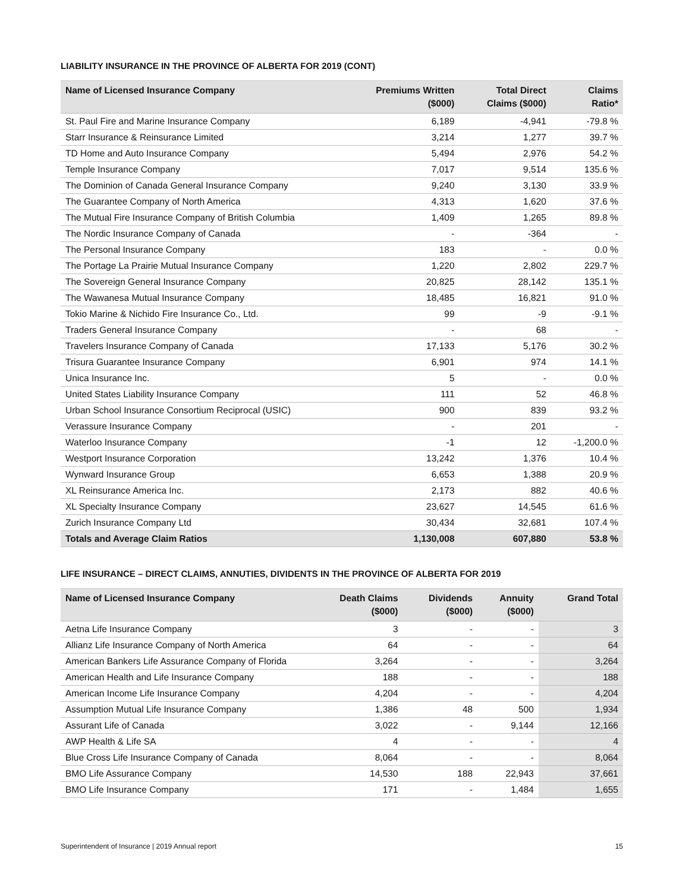LIABILITY INSURANCE IN THE PROVINCE OF ALBERTA FOR 2019 (CONT)
| Name of Licensed Insurance Company | Premiums Written ($000) | Total Direct Claims ($000) | Claims Ratio* |
| --- | --- | --- | --- |
| St. Paul Fire and Marine Insurance Company | 6,189 | -4,941 | -79.8 % |
| Starr Insurance & Reinsurance Limited | 3,214 | 1,277 | 39.7 % |
| TD Home and Auto Insurance Company | 5,494 | 2,976 | 54.2 % |
| Temple Insurance Company | 7,017 | 9,514 | 135.6 % |
| The Dominion of Canada General Insurance Company | 9,240 | 3,130 | 33.9 % |
| The Guarantee Company of North America | 4,313 | 1,620 | 37.6 % |
| The Mutual Fire Insurance Company of British Columbia | 1,409 | 1,265 | 89.8 % |
| The Nordic Insurance Company of Canada | - | -364 | - |
| The Personal Insurance Company | 183 | - | 0.0 % |
| The Portage La Prairie Mutual Insurance Company | 1,220 | 2,802 | 229.7 % |
| The Sovereign General Insurance Company | 20,825 | 28,142 | 135.1 % |
| The Wawanesa Mutual Insurance Company | 18,485 | 16,821 | 91.0 % |
| Tokio Marine & Nichido Fire Insurance Co., Ltd. | 99 | -9 | -9.1 % |
| Traders General Insurance Company | - | 68 | - |
| Travelers Insurance Company of Canada | 17,133 | 5,176 | 30.2 % |
| Trisura Guarantee Insurance Company | 6,901 | 974 | 14.1 % |
| Unica Insurance Inc. | 5 | - | 0.0 % |
| United States Liability Insurance Company | 111 | 52 | 46.8 % |
| Urban School Insurance Consortium Reciprocal (USIC) | 900 | 839 | 93.2 % |
| Verassure Insurance Company | - | 201 | - |
| Waterloo Insurance Company | -1 | 12 | -1,200.0 % |
| Westport Insurance Corporation | 13,242 | 1,376 | 10.4 % |
| Wynward Insurance Group | 6,653 | 1,388 | 20.9 % |
| XL Reinsurance America Inc. | 2,173 | 882 | 40.6 % |
| XL Specialty Insurance Company | 23,627 | 14,545 | 61.6 % |
| Zurich Insurance Company Ltd | 30,434 | 32,681 | 107.4 % |
| Totals and Average Claim Ratios | 1,130,008 | 607,880 | 53.8 % |
LIFE INSURANCE – DIRECT CLAIMS, ANNUTIES, DIVIDENTS IN THE PROVINCE OF ALBERTA FOR 2019
| Name of Licensed Insurance Company | Death Claims ($000) | Dividends ($000) | Annuity ($000) | Grand Total |
| --- | --- | --- | --- | --- |
| Aetna Life Insurance Company | 3 | - | - | 3 |
| Allianz Life Insurance Company of North America | 64 | - | - | 64 |
| American Bankers Life Assurance Company of Florida | 3,264 | - | - | 3,264 |
| American Health and Life Insurance Company | 188 | - | - | 188 |
| American Income Life Insurance Company | 4,204 | - | - | 4,204 |
| Assumption Mutual Life Insurance Company | 1,386 | 48 | 500 | 1,934 |
| Assurant Life of Canada | 3,022 | - | 9,144 | 12,166 |
| AWP Health & Life SA | 4 | - | - | 4 |
| Blue Cross Life Insurance Company of Canada | 8,064 | - | - | 8,064 |
| BMO Life Assurance Company | 14,530 | 188 | 22,943 | 37,661 |
| BMO Life Insurance Company | 171 | - | 1,484 | 1,655 |
Superintendent of Insurance | 2019 Annual report 15